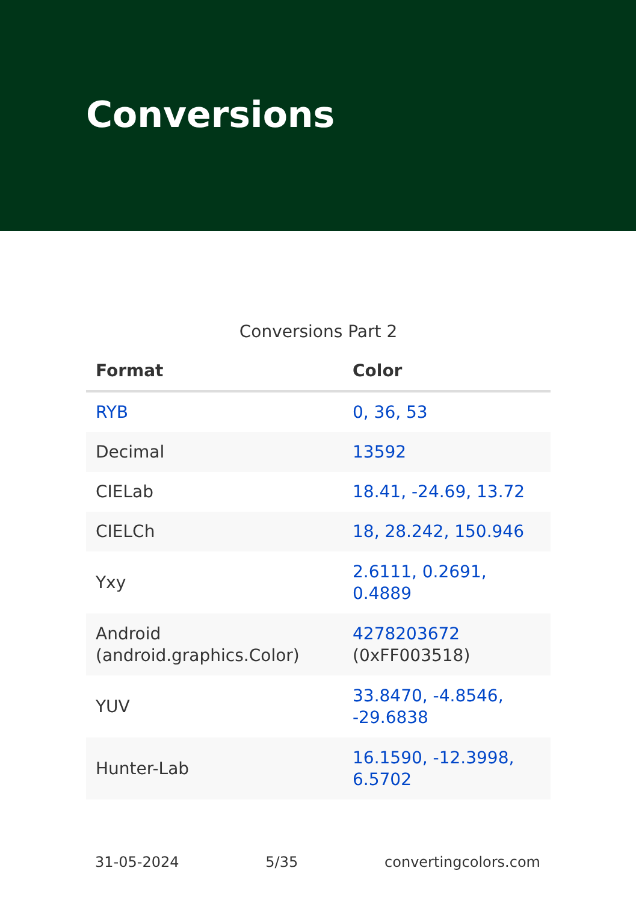Conversions
Conversions Part 2
| Format | Color |
| --- | --- |
| RYB | 0, 36, 53 |
| Decimal | 13592 |
| CIELab | 18.41, -24.69, 13.72 |
| CIELCh | 18, 28.242, 150.946 |
| Yxy | 2.6111, 0.2691, 0.4889 |
| Android (android.graphics.Color) | 4278203672 (0xFF003518) |
| YUV | 33.8470, -4.8546, -29.6838 |
| Hunter-Lab | 16.1590, -12.3998, 6.5702 |
31-05-2024 5/35 convertingcolors.com